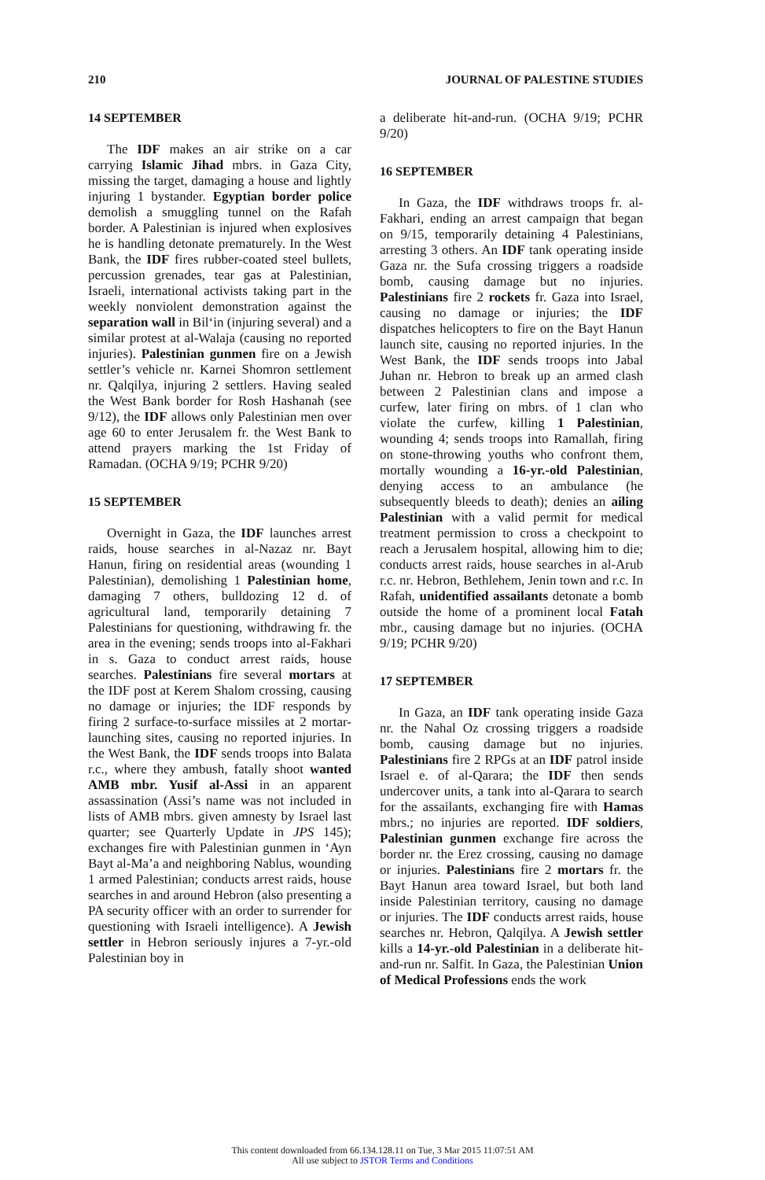210 JOURNAL OF PALESTINE STUDIES
14 SEPTEMBER
The IDF makes an air strike on a car carrying Islamic Jihad mbrs. in Gaza City, missing the target, damaging a house and lightly injuring 1 bystander. Egyptian border police demolish a smuggling tunnel on the Rafah border. A Palestinian is injured when explosives he is handling detonate prematurely. In the West Bank, the IDF fires rubber-coated steel bullets, percussion grenades, tear gas at Palestinian, Israeli, international activists taking part in the weekly nonviolent demonstration against the separation wall in Bil‘in (injuring several) and a similar protest at al-Walaja (causing no reported injuries). Palestinian gunmen fire on a Jewish settler’s vehicle nr. Karnei Shomron settlement nr. Qalqilya, injuring 2 settlers. Having sealed the West Bank border for Rosh Hashanah (see 9/12), the IDF allows only Palestinian men over age 60 to enter Jerusalem fr. the West Bank to attend prayers marking the 1st Friday of Ramadan. (OCHA 9/19; PCHR 9/20)
15 SEPTEMBER
Overnight in Gaza, the IDF launches arrest raids, house searches in al-Nazaz nr. Bayt Hanun, firing on residential areas (wounding 1 Palestinian), demolishing 1 Palestinian home, damaging 7 others, bulldozing 12 d. of agricultural land, temporarily detaining 7 Palestinians for questioning, withdrawing fr. the area in the evening; sends troops into al-Fakhari in s. Gaza to conduct arrest raids, house searches. Palestinians fire several mortars at the IDF post at Kerem Shalom crossing, causing no damage or injuries; the IDF responds by firing 2 surface-to-surface missiles at 2 mortar-launching sites, causing no reported injuries. In the West Bank, the IDF sends troops into Balata r.c., where they ambush, fatally shoot wanted AMB mbr. Yusif al-Assi in an apparent assassination (Assi’s name was not included in lists of AMB mbrs. given amnesty by Israel last quarter; see Quarterly Update in JPS 145); exchanges fire with Palestinian gunmen in ‘Ayn Bayt al-Ma’a and neighboring Nablus, wounding 1 armed Palestinian; conducts arrest raids, house searches in and around Hebron (also presenting a PA security officer with an order to surrender for questioning with Israeli intelligence). A Jewish settler in Hebron seriously injures a 7-yr.-old Palestinian boy in
a deliberate hit-and-run. (OCHA 9/19; PCHR 9/20)
16 SEPTEMBER
In Gaza, the IDF withdraws troops fr. al-Fakhari, ending an arrest campaign that began on 9/15, temporarily detaining 4 Palestinians, arresting 3 others. An IDF tank operating inside Gaza nr. the Sufa crossing triggers a roadside bomb, causing damage but no injuries. Palestinians fire 2 rockets fr. Gaza into Israel, causing no damage or injuries; the IDF dispatches helicopters to fire on the Bayt Hanun launch site, causing no reported injuries. In the West Bank, the IDF sends troops into Jabal Juhan nr. Hebron to break up an armed clash between 2 Palestinian clans and impose a curfew, later firing on mbrs. of 1 clan who violate the curfew, killing 1 Palestinian, wounding 4; sends troops into Ramallah, firing on stone-throwing youths who confront them, mortally wounding a 16-yr.-old Palestinian, denying access to an ambulance (he subsequently bleeds to death); denies an ailing Palestinian with a valid permit for medical treatment permission to cross a checkpoint to reach a Jerusalem hospital, allowing him to die; conducts arrest raids, house searches in al-Arub r.c. nr. Hebron, Bethlehem, Jenin town and r.c. In Rafah, unidentified assailants detonate a bomb outside the home of a prominent local Fatah mbr., causing damage but no injuries. (OCHA 9/19; PCHR 9/20)
17 SEPTEMBER
In Gaza, an IDF tank operating inside Gaza nr. the Nahal Oz crossing triggers a roadside bomb, causing damage but no injuries. Palestinians fire 2 RPGs at an IDF patrol inside Israel e. of al-Qarara; the IDF then sends undercover units, a tank into al-Qarara to search for the assailants, exchanging fire with Hamas mbrs.; no injuries are reported. IDF soldiers, Palestinian gunmen exchange fire across the border nr. the Erez crossing, causing no damage or injuries. Palestinians fire 2 mortars fr. the Bayt Hanun area toward Israel, but both land inside Palestinian territory, causing no damage or injuries. The IDF conducts arrest raids, house searches nr. Hebron, Qalqilya. A Jewish settler kills a 14-yr.-old Palestinian in a deliberate hit-and-run nr. Salfit. In Gaza, the Palestinian Union of Medical Professions ends the work
This content downloaded from 66.134.128.11 on Tue, 3 Mar 2015 11:07:51 AM
All use subject to JSTOR Terms and Conditions